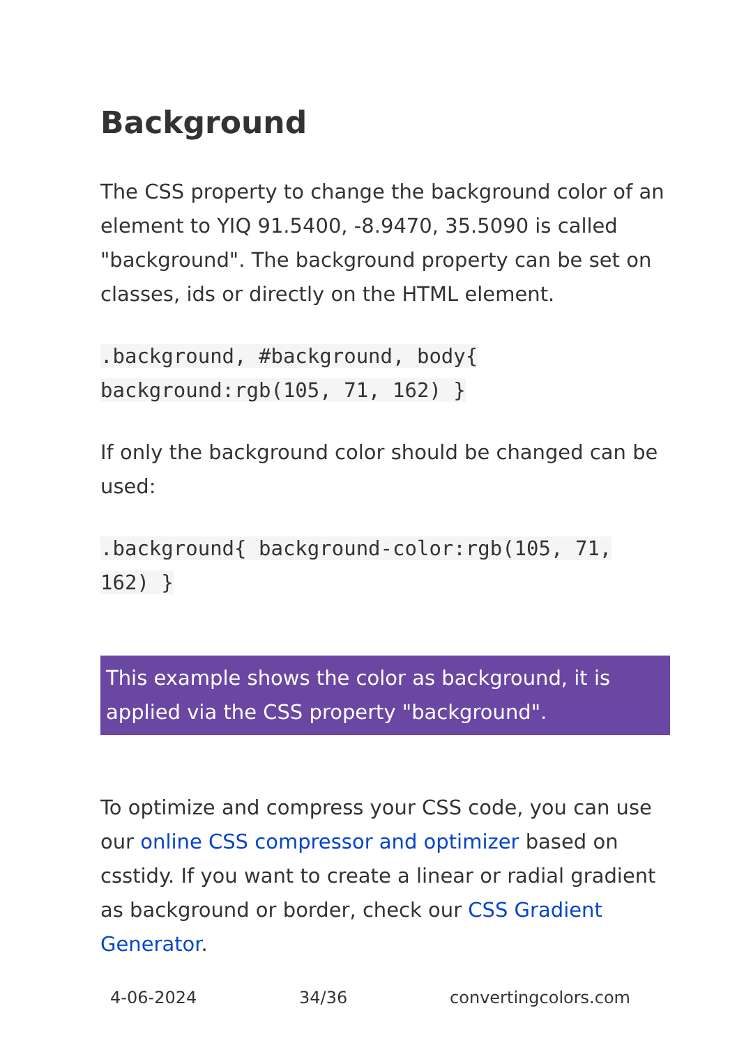Background
The CSS property to change the background color of an element to YIQ 91.5400, -8.9470, 35.5090 is called "background". The background property can be set on classes, ids or directly on the HTML element.
.background, #background, body{ background:rgb(105, 71, 162) }
If only the background color should be changed can be used:
.background{ background-color:rgb(105, 71, 162) }
This example shows the color as background, it is applied via the CSS property "background".
To optimize and compress your CSS code, you can use our online CSS compressor and optimizer based on csstidy. If you want to create a linear or radial gradient as background or border, check our CSS Gradient Generator.
4-06-2024 34/36 convertingcolors.com